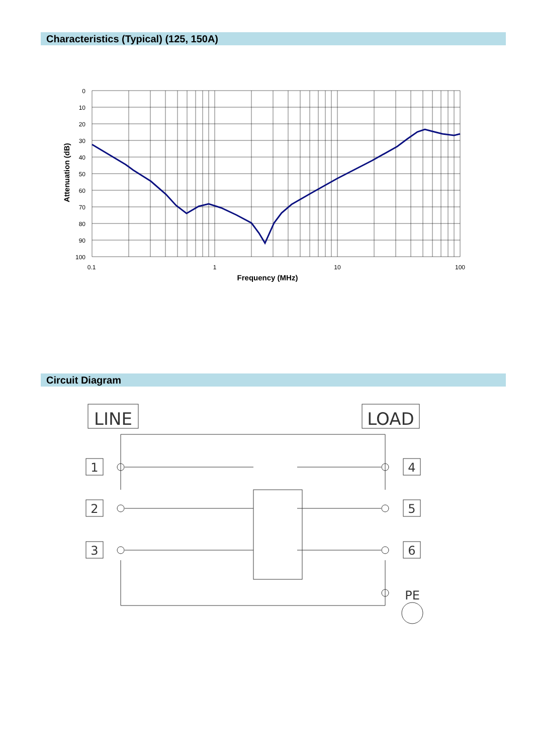Characteristics (Typical) (125, 150A)
0
10
20
30
40
50
60
70
80
90
100
0.1
1
10
100
Frequency (MHz)
Attenuation (dB)
Circuit Diagram
LINE
LOAD
1
2
3
4
5
6
PE